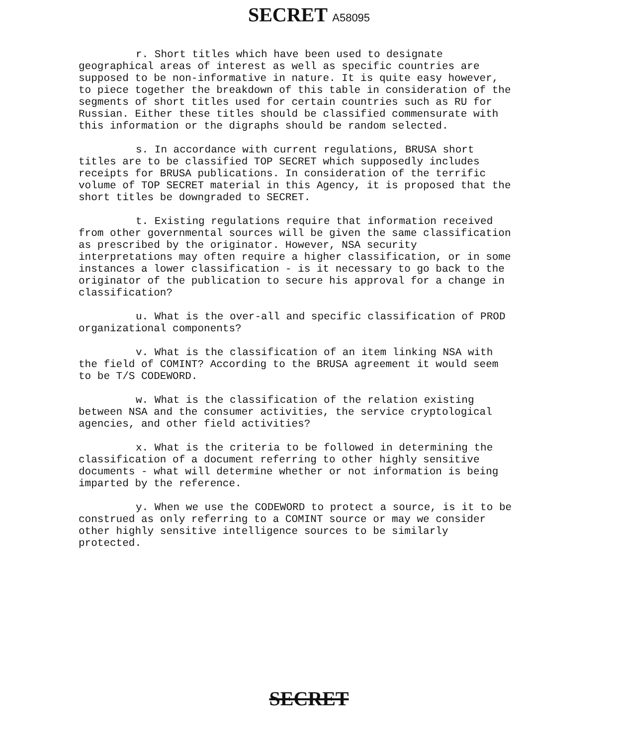SECRET A58095
r. Short titles which have been used to designate geographical areas of interest as well as specific countries are supposed to be non-informative in nature. It is quite easy however, to piece together the breakdown of this table in consideration of the segments of short titles used for certain countries such as RU for Russian. Either these titles should be classified commensurate with this information or the digraphs should be random selected.
s. In accordance with current regulations, BRUSA short titles are to be classified TOP SECRET which supposedly includes receipts for BRUSA publications. In consideration of the terrific volume of TOP SECRET material in this Agency, it is proposed that the short titles be downgraded to SECRET.
t. Existing regulations require that information received from other governmental sources will be given the same classification as prescribed by the originator. However, NSA security interpretations may often require a higher classification, or in some instances a lower classification - is it necessary to go back to the originator of the publication to secure his approval for a change in classification?
u. What is the over-all and specific classification of PROD organizational components?
v. What is the classification of an item linking NSA with the field of COMINT? According to the BRUSA agreement it would seem to be T/S CODEWORD.
w. What is the classification of the relation existing between NSA and the consumer activities, the service cryptological agencies, and other field activities?
x. What is the criteria to be followed in determining the classification of a document referring to other highly sensitive documents - what will determine whether or not information is being imparted by the reference.
y. When we use the CODEWORD to protect a source, is it to be construed as only referring to a COMINT source or may we consider other highly sensitive intelligence sources to be similarly protected.
SECRET